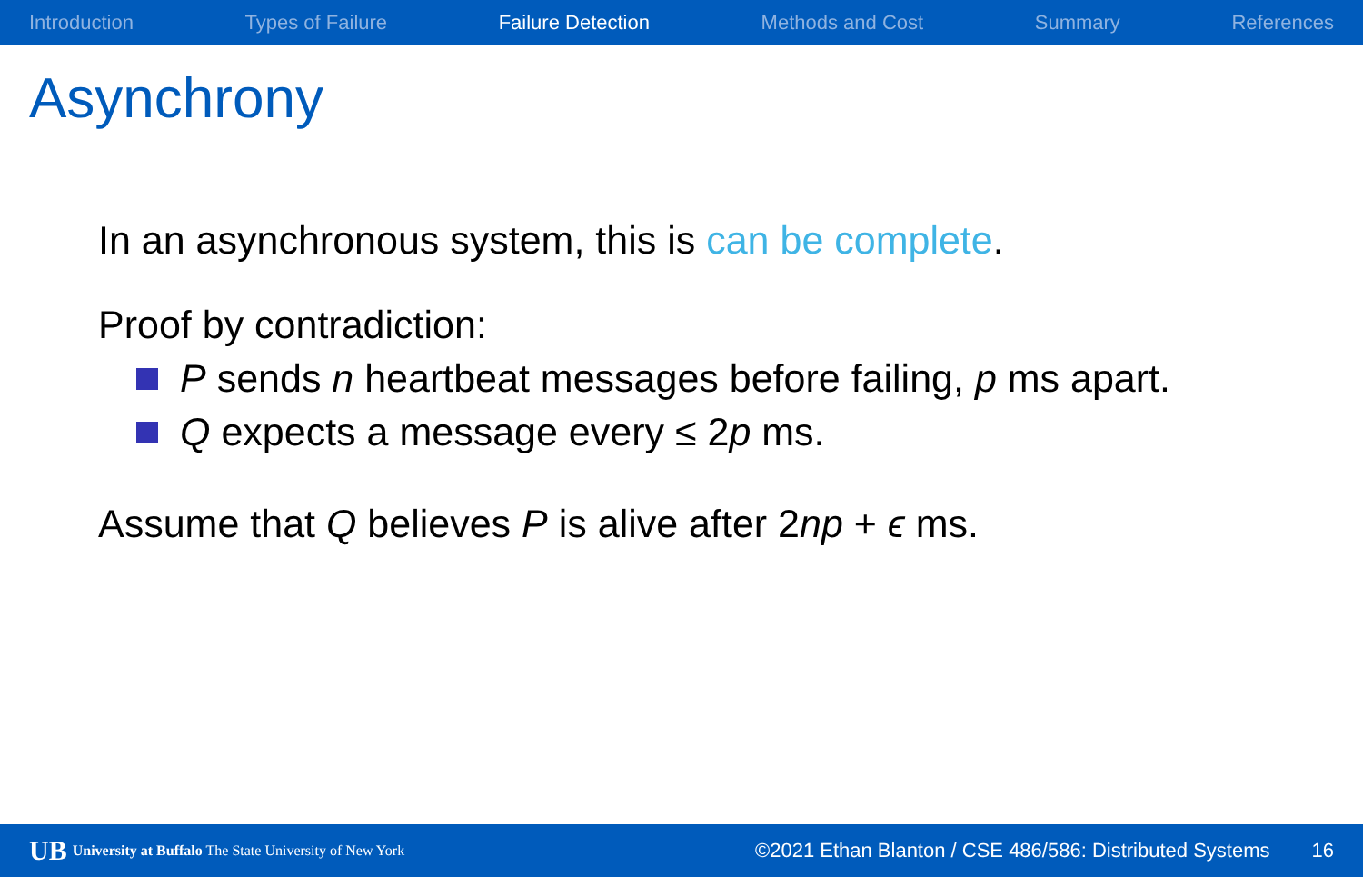Introduction Types of Failure Failure Detection Methods and Cost Summary References
Asynchrony
In an asynchronous system, this is can be complete.
Proof by contradiction:
P sends n heartbeat messages before failing, p ms apart.
Q expects a message every ≤ 2p ms.
Assume that Q believes P is alive after 2np + ϵ ms.
UB University at Buffalo The State University of New York ©2021 Ethan Blanton / CSE 486/586: Distributed Systems 16